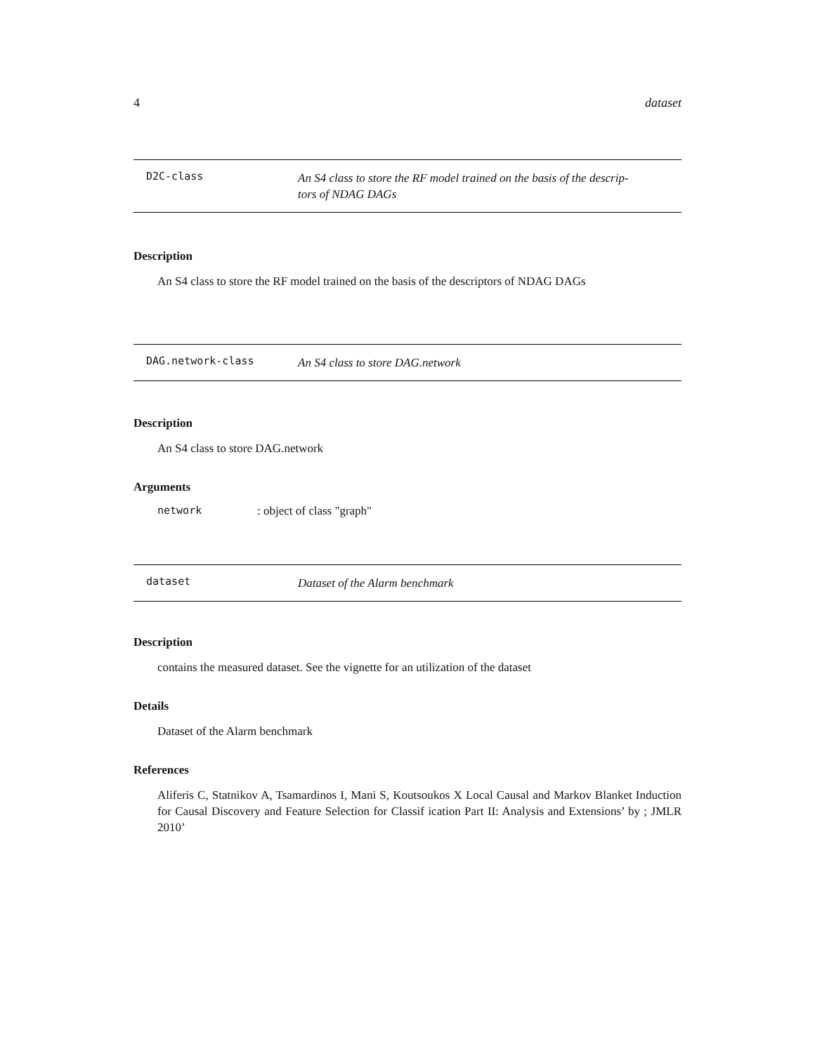4 dataset
D2C-class An S4 class to store the RF model trained on the basis of the descrip-
tors of NDAG DAGs
Description
An S4 class to store the RF model trained on the basis of the descriptors of NDAG DAGs
DAG.network-class An S4 class to store DAG.network
Description
An S4 class to store DAG.network
Arguments
network: object of class "graph"
dataset Dataset of the Alarm benchmark
Description
contains the measured dataset. See the vignette for an utilization of the dataset
Details
Dataset of the Alarm benchmark
References
Aliferis C, Statnikov A, Tsamardinos I, Mani S, Koutsoukos X Local Causal and Markov Blanket Induction for Causal Discovery and Feature Selection for Classif ication Part II: Analysis and Extensions’ by ; JMLR 2010’